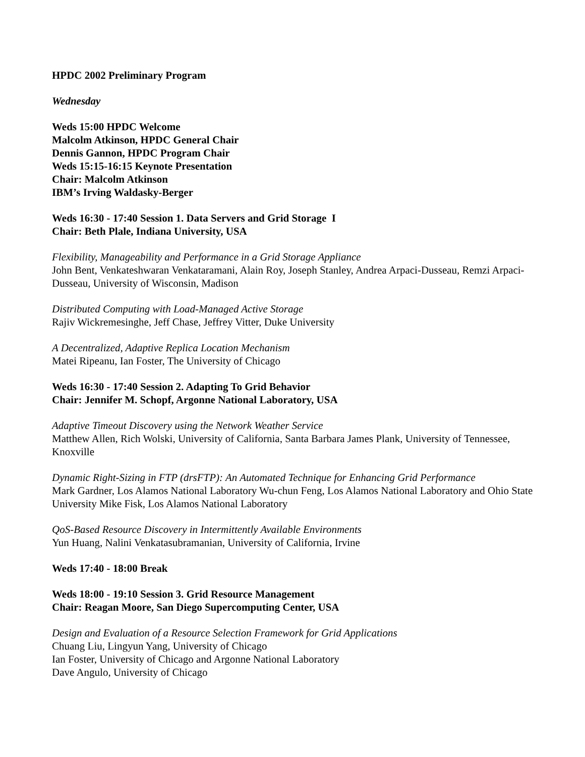HPDC 2002 Preliminary Program
Wednesday
Weds 15:00 HPDC Welcome
Malcolm Atkinson, HPDC General Chair
Dennis Gannon, HPDC Program Chair
Weds 15:15-16:15 Keynote Presentation
Chair: Malcolm Atkinson
IBM’s Irving Waldasky-Berger
Weds 16:30 - 17:40 Session 1. Data Servers and Grid Storage I
Chair: Beth Plale, Indiana University, USA
Flexibility, Manageability and Performance in a Grid Storage Appliance
John Bent, Venkateshwaran Venkataramani, Alain Roy, Joseph Stanley, Andrea Arpaci-Dusseau, Remzi Arpaci-Dusseau, University of Wisconsin, Madison
Distributed Computing with Load-Managed Active Storage
Rajiv Wickremesinghe, Jeff Chase, Jeffrey Vitter, Duke University
A Decentralized, Adaptive Replica Location Mechanism
Matei Ripeanu, Ian Foster, The University of Chicago
Weds 16:30 - 17:40 Session 2. Adapting To Grid Behavior
Chair: Jennifer M. Schopf, Argonne National Laboratory, USA
Adaptive Timeout Discovery using the Network Weather Service
Matthew Allen, Rich Wolski, University of California, Santa Barbara James Plank, University of Tennessee, Knoxville
Dynamic Right-Sizing in FTP (drsFTP): An Automated Technique for Enhancing Grid Performance
Mark Gardner, Los Alamos National Laboratory Wu-chun Feng, Los Alamos National Laboratory and Ohio State University Mike Fisk, Los Alamos National Laboratory
QoS-Based Resource Discovery in Intermittently Available Environments
Yun Huang, Nalini Venkatasubramanian, University of California, Irvine
Weds 17:40 - 18:00 Break
Weds 18:00 - 19:10 Session 3. Grid Resource Management
Chair: Reagan Moore, San Diego Supercomputing Center, USA
Design and Evaluation of a Resource Selection Framework for Grid Applications
Chuang Liu, Lingyun Yang, University of Chicago
Ian Foster, University of Chicago and Argonne National Laboratory
Dave Angulo, University of Chicago